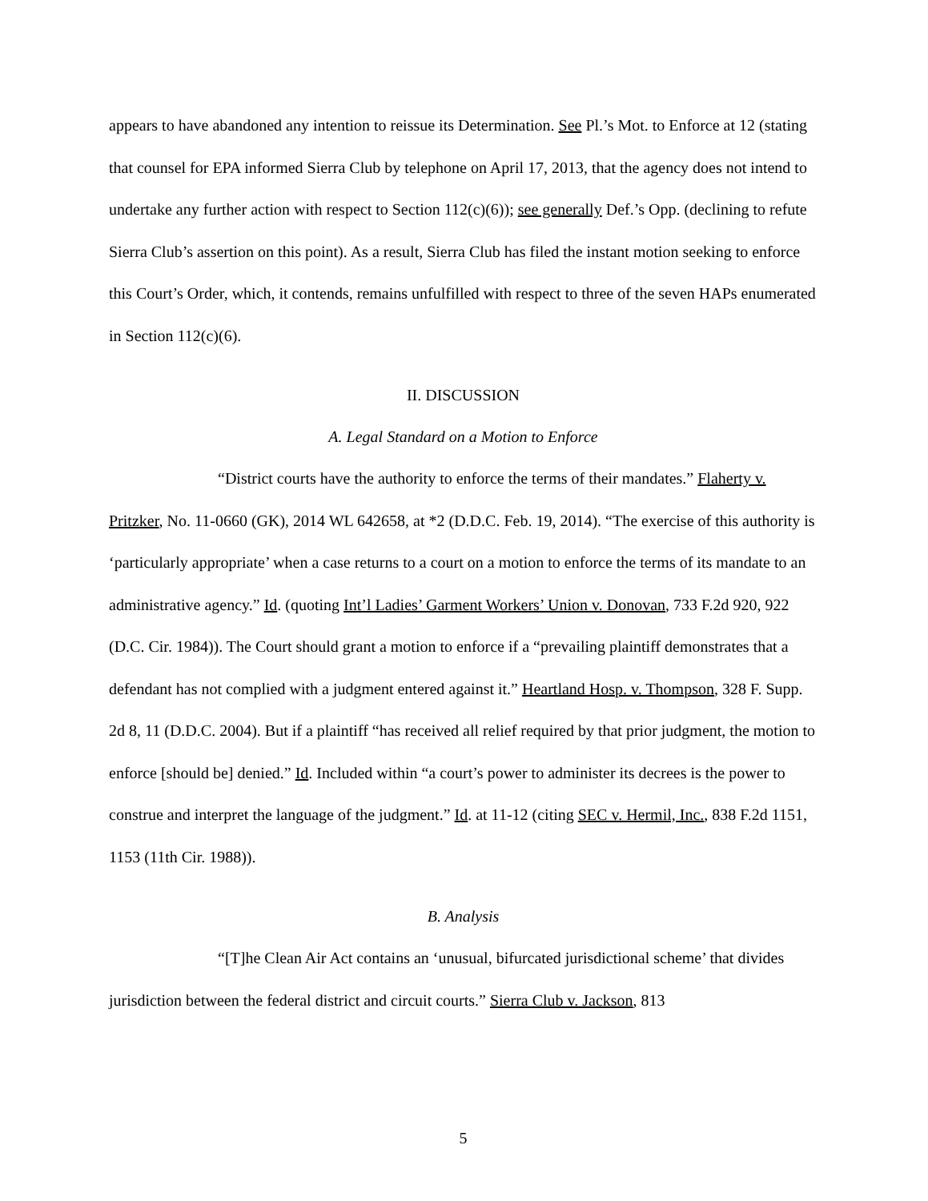appears to have abandoned any intention to reissue its Determination. See Pl.’s Mot. to Enforce at 12 (stating that counsel for EPA informed Sierra Club by telephone on April 17, 2013, that the agency does not intend to undertake any further action with respect to Section 112(c)(6)); see generally Def.’s Opp. (declining to refute Sierra Club’s assertion on this point). As a result, Sierra Club has filed the instant motion seeking to enforce this Court’s Order, which, it contends, remains unfulfilled with respect to three of the seven HAPs enumerated in Section 112(c)(6).
II. DISCUSSION
A. Legal Standard on a Motion to Enforce
“District courts have the authority to enforce the terms of their mandates.” Flaherty v. Pritzker, No. 11-0660 (GK), 2014 WL 642658, at *2 (D.D.C. Feb. 19, 2014). “The exercise of this authority is ‘particularly appropriate’ when a case returns to a court on a motion to enforce the terms of its mandate to an administrative agency.” Id. (quoting Int’l Ladies’ Garment Workers’ Union v. Donovan, 733 F.2d 920, 922 (D.C. Cir. 1984)). The Court should grant a motion to enforce if a “prevailing plaintiff demonstrates that a defendant has not complied with a judgment entered against it.” Heartland Hosp. v. Thompson, 328 F. Supp. 2d 8, 11 (D.D.C. 2004). But if a plaintiff “has received all relief required by that prior judgment, the motion to enforce [should be] denied.” Id. Included within “a court’s power to administer its decrees is the power to construe and interpret the language of the judgment.” Id. at 11-12 (citing SEC v. Hermil, Inc., 838 F.2d 1151, 1153 (11th Cir. 1988)).
B. Analysis
“[T]he Clean Air Act contains an ‘unusual, bifurcated jurisdictional scheme’ that divides jurisdiction between the federal district and circuit courts.” Sierra Club v. Jackson, 813
5